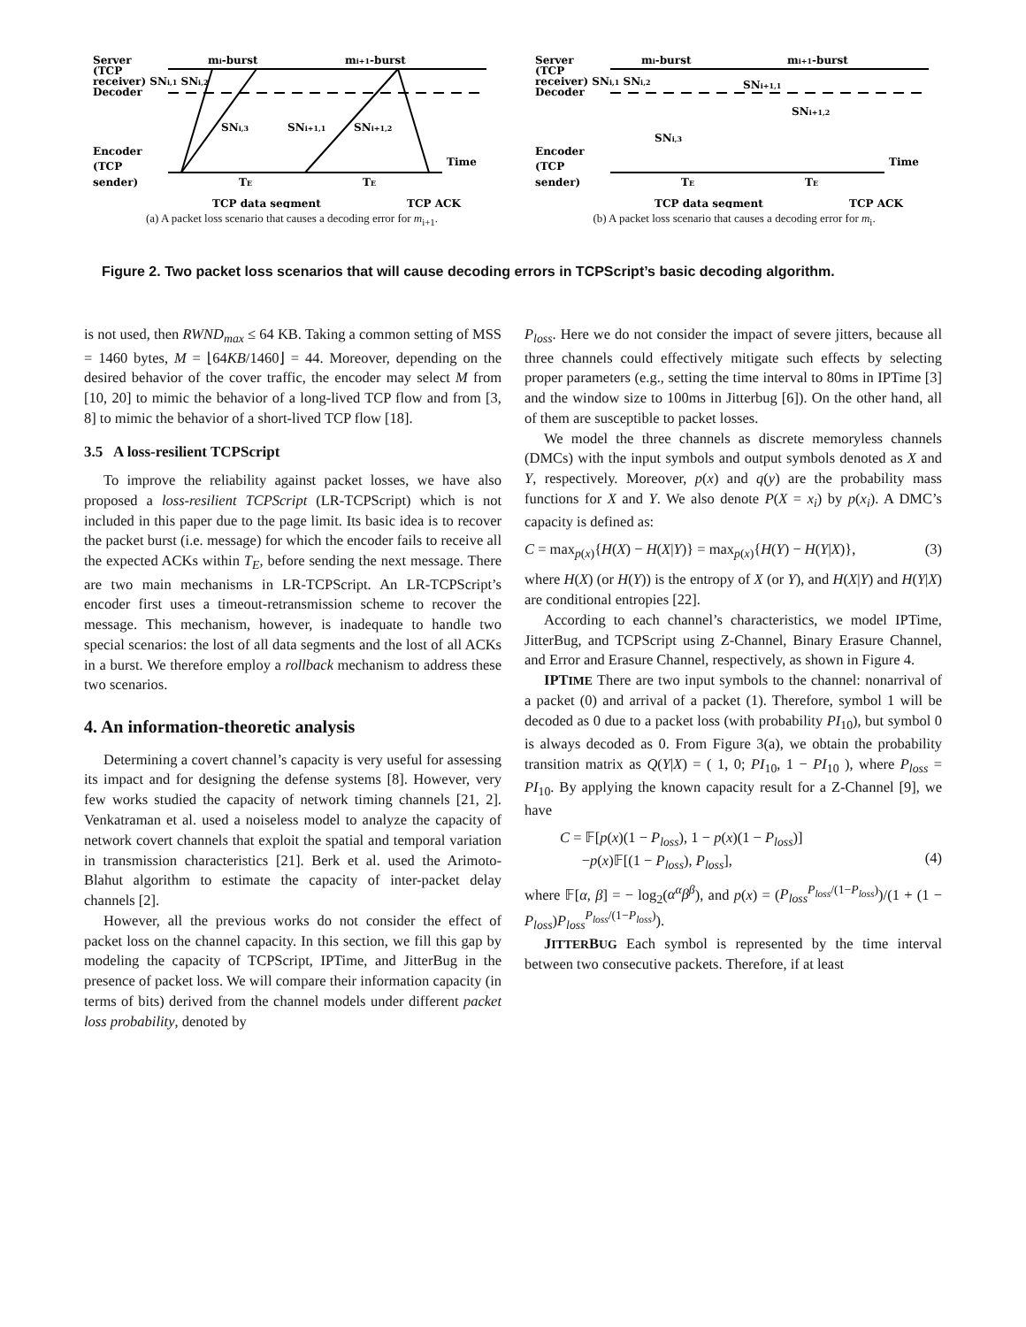Server
(TCP
receiver) SNi,1 SNi,2
Decoder
mi-burst
mi+1-burst
Encoder
(TCP
sender)
Time
SNi,3
SNi+1,1
SNi+1,2
TE
TE
TCP data segment
TCP ACK
(a) A packet loss scenario that causes a decoding error for m<sub>i+1</sub>.
Server
(TCP
receiver) SNi,1 SNi,2
Decoder
mi-burst
mi+1-burst
SNi+1,1
SNi+1,2
SNi,3
Encoder
(TCP
sender)
Time
TE
TE
TCP data segment
TCP ACK
(b) A packet loss scenario that causes a decoding error for m<sub>i</sub>.
Figure 2. Two packet loss scenarios that will cause decoding errors in TCPScript’s basic decoding algorithm.
is not used, then RWND<sub>max</sub> ≤ 64 KB. Taking a common setting of MSS = 1460 bytes, M = ⌊64KB/1460⌋ = 44. Moreover, depending on the desired behavior of the cover traffic, the encoder may select M from [10, 20] to mimic the behavior of a long-lived TCP flow and from [3, 8] to mimic the behavior of a short-lived TCP flow [18].
3.5 A loss-resilient TCPScript
To improve the reliability against packet losses, we have also proposed a loss-resilient TCPScript (LR-TCPScript) which is not included in this paper due to the page limit. Its basic idea is to recover the packet burst (i.e. message) for which the encoder fails to receive all the expected ACKs within T<sub>E</sub>, before sending the next message. There are two main mechanisms in LR-TCPScript. An LR-TCPScript’s encoder first uses a timeout-retransmission scheme to recover the message. This mechanism, however, is inadequate to handle two special scenarios: the lost of all data segments and the lost of all ACKs in a burst. We therefore employ a rollback mechanism to address these two scenarios.
4. An information-theoretic analysis
Determining a covert channel’s capacity is very useful for assessing its impact and for designing the defense systems [8]. However, very few works studied the capacity of network timing channels [21, 2]. Venkatraman et al. used a noiseless model to analyze the capacity of network covert channels that exploit the spatial and temporal variation in transmission characteristics [21]. Berk et al. used the Arimoto-Blahut algorithm to estimate the capacity of inter-packet delay channels [2].
However, all the previous works do not consider the effect of packet loss on the channel capacity. In this section, we fill this gap by modeling the capacity of TCPScript, IPTime, and JitterBug in the presence of packet loss. We will compare their information capacity (in terms of bits) derived from the channel models under different packet loss probability, denoted by
P<sub>loss</sub>. Here we do not consider the impact of severe jitters, because all three channels could effectively mitigate such effects by selecting proper parameters (e.g., setting the time interval to 80ms in IPTime [3] and the window size to 100ms in Jitterbug [6]). On the other hand, all of them are susceptible to packet losses.
We model the three channels as discrete memoryless channels (DMCs) with the input symbols and output symbols denoted as X and Y, respectively. Moreover, p(x) and q(y) are the probability mass functions for X and Y. We also denote P(X = x<sub>i</sub>) by p(x<sub>i</sub>). A DMC’s capacity is defined as:
C = max<sub>p(x)</sub>{H(X) − H(X|Y)} = max<sub>p(x)</sub>{H(Y) − H(Y|X)}, (3)
where H(X) (or H(Y)) is the entropy of X (or Y), and H(X|Y) and H(Y|X) are conditional entropies [22].
According to each channel’s characteristics, we model IPTime, JitterBug, and TCPScript using Z-Channel, Binary Erasure Channel, and Error and Erasure Channel, respectively, as shown in Figure 4.
IPTIME There are two input symbols to the channel: nonarrival of a packet (0) and arrival of a packet (1). Therefore, symbol 1 will be decoded as 0 due to a packet loss (with probability PI<sub>10</sub>), but symbol 0 is always decoded as 0. From Figure 3(a), we obtain the probability transition matrix as Q(Y|X) = ( 1, 0; PI<sub>10</sub>, 1 − PI<sub>10</sub> ), where P<sub>loss</sub> = PI<sub>10</sub>. By applying the known capacity result for a Z-Channel [9], we have
C = 𝔽[p(x)(1 − P<sub>loss</sub>), 1 − p(x)(1 − P<sub>loss</sub>)]
−p(x)𝔽[(1 − P<sub>loss</sub>), P<sub>loss</sub>],
(4)
where 𝔽[α, β] = − log<sub>2</sub>(α<sup>α</sup>β<sup>β</sup>), and p(x) = (P<sub>loss</sub><sup>P<sub>loss</sub>/(1−P<sub>loss</sub>)</sup>)/(1 + (1 − P<sub>loss</sub>)P<sub>loss</sub><sup>P<sub>loss</sub>/(1−P<sub>loss</sub>)</sup>).
JITTERBUG Each symbol is represented by the time interval between two consecutive packets. Therefore, if at least